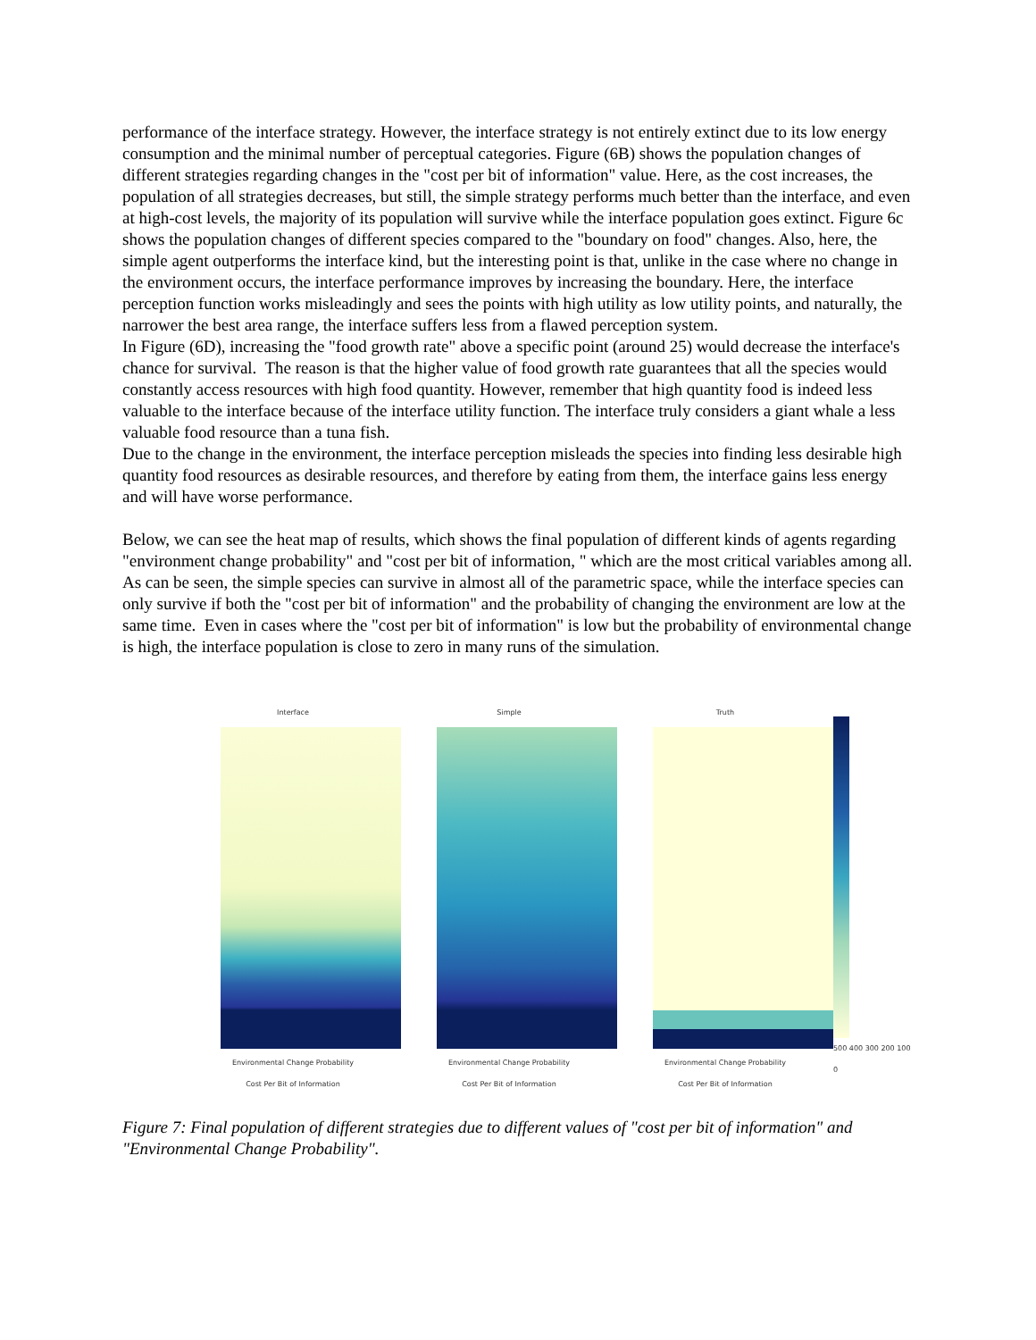performance of the interface strategy. However, the interface strategy is not entirely extinct due to its low energy consumption and the minimal number of perceptual categories. Figure (6B) shows the population changes of different strategies regarding changes in the "cost per bit of information" value. Here, as the cost increases, the population of all strategies decreases, but still, the simple strategy performs much better than the interface, and even at high-cost levels, the majority of its population will survive while the interface population goes extinct. Figure 6c shows the population changes of different species compared to the "boundary on food" changes. Also, here, the simple agent outperforms the interface kind, but the interesting point is that, unlike in the case where no change in the environment occurs, the interface performance improves by increasing the boundary. Here, the interface perception function works misleadingly and sees the points with high utility as low utility points, and naturally, the narrower the best area range, the interface suffers less from a flawed perception system.
In Figure (6D), increasing the "food growth rate" above a specific point (around 25) would decrease the interface's chance for survival. The reason is that the higher value of food growth rate guarantees that all the species would constantly access resources with high food quantity. However, remember that high quantity food is indeed less valuable to the interface because of the interface utility function. The interface truly considers a giant whale a less valuable food resource than a tuna fish.
Due to the change in the environment, the interface perception misleads the species into finding less desirable high quantity food resources as desirable resources, and therefore by eating from them, the interface gains less energy and will have worse performance.
Below, we can see the heat map of results, which shows the final population of different kinds of agents regarding "environment change probability" and "cost per bit of information, " which are the most critical variables among all. As can be seen, the simple species can survive in almost all of the parametric space, while the interface species can only survive if both the "cost per bit of information" and the probability of changing the environment are low at the same time. Even in cases where the "cost per bit of information" is low but the probability of environmental change is high, the interface population is close to zero in many runs of the simulation.
Interface
Environmental Change Probability
Cost Per Bit of Information
Simple
Environmental Change Probability
Cost Per Bit of Information
Truth
Environmental Change Probability
Cost Per Bit of Information
500 400 300 200 100 0
Figure 7: Final population of different strategies due to different values of "cost per bit of information" and "Environmental Change Probability".